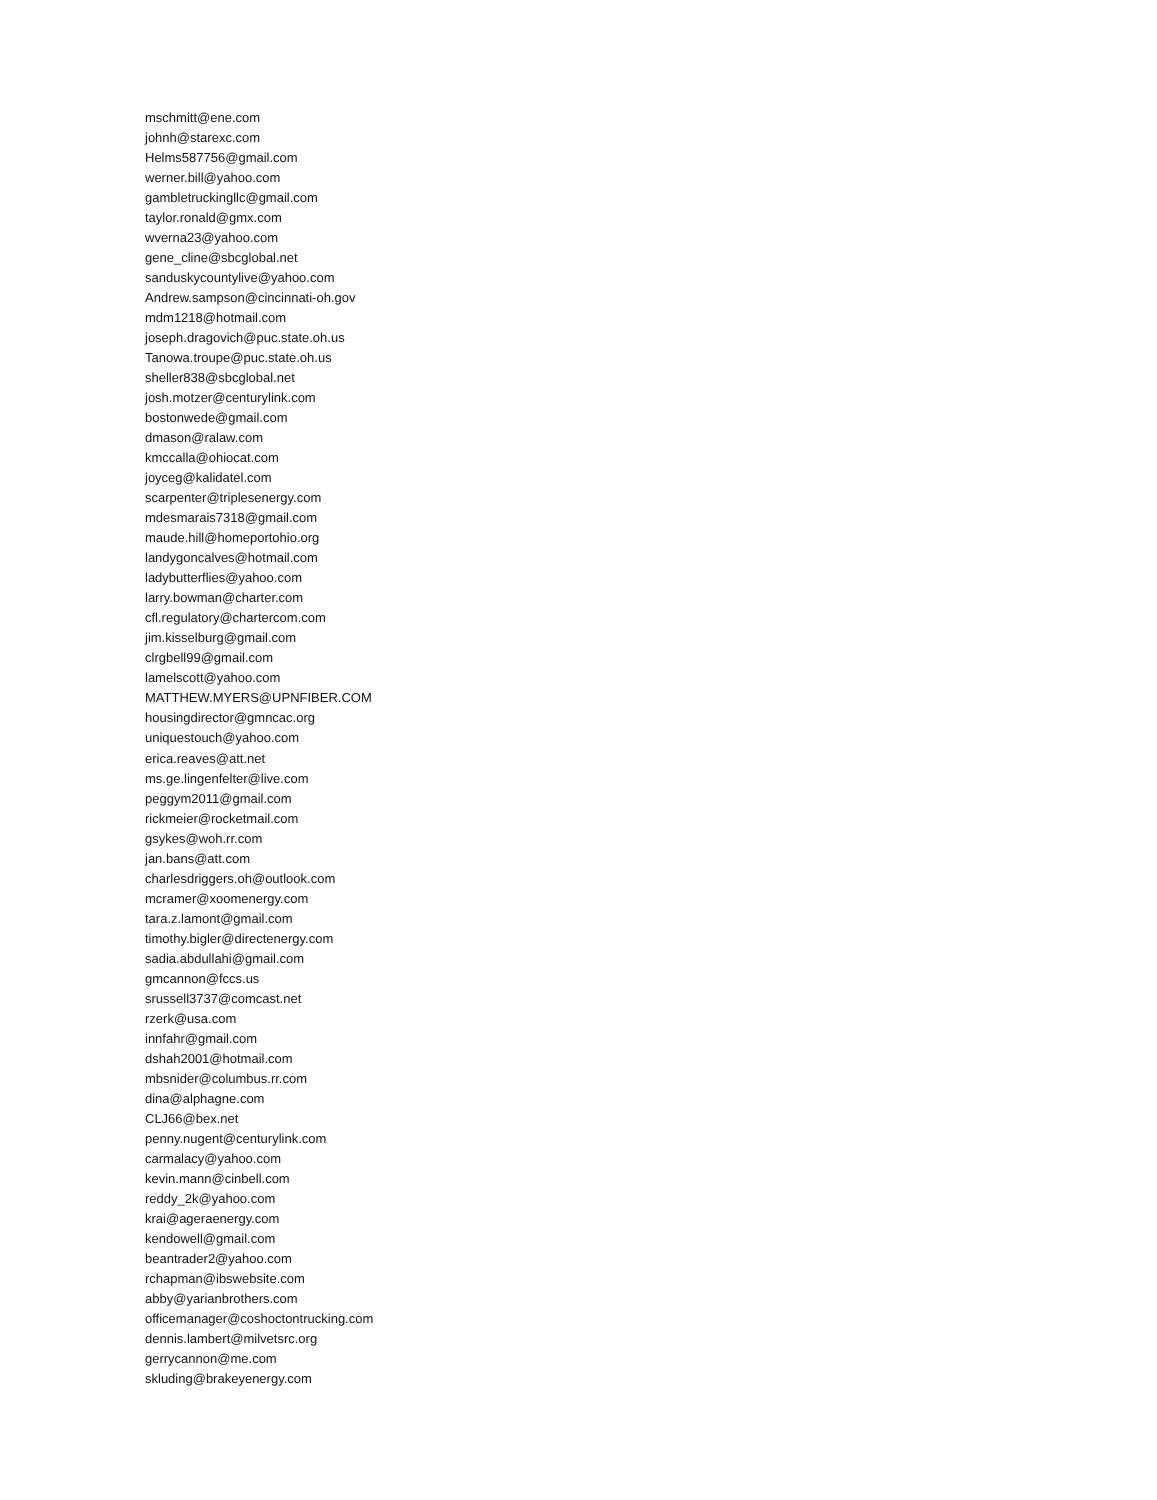mschmitt@ene.com
johnh@starexc.com
Helms587756@gmail.com
werner.bill@yahoo.com
gambletruckingllc@gmail.com
taylor.ronald@gmx.com
wverna23@yahoo.com
gene_cline@sbcglobal.net
sanduskycountylive@yahoo.com
Andrew.sampson@cincinnati-oh.gov
mdm1218@hotmail.com
joseph.dragovich@puc.state.oh.us
Tanowa.troupe@puc.state.oh.us
sheller838@sbcglobal.net
josh.motzer@centurylink.com
bostonwede@gmail.com
dmason@ralaw.com
kmccalla@ohiocat.com
joyceg@kalidatel.com
scarpenter@triplesenergy.com
mdesmarais7318@gmail.com
maude.hill@homeportohio.org
landygoncalves@hotmail.com
ladybutterflies@yahoo.com
larry.bowman@charter.com
cfl.regulatory@chartercom.com
jim.kisselburg@gmail.com
clrgbell99@gmail.com
lamelscott@yahoo.com
MATTHEW.MYERS@UPNFIBER.COM
housingdirector@gmncac.org
uniquestouch@yahoo.com
erica.reaves@att.net
ms.ge.lingenfelter@live.com
peggym2011@gmail.com
rickmeier@rocketmail.com
gsykes@woh.rr.com
jan.bans@att.com
charlesdriggers.oh@outlook.com
mcramer@xoomenergy.com
tara.z.lamont@gmail.com
timothy.bigler@directenergy.com
sadia.abdullahi@gmail.com
gmcannon@fccs.us
srussell3737@comcast.net
rzerk@usa.com
innfahr@gmail.com
dshah2001@hotmail.com
mbsnider@columbus.rr.com
dina@alphagne.com
CLJ66@bex.net
penny.nugent@centurylink.com
carmalacy@yahoo.com
kevin.mann@cinbell.com
reddy_2k@yahoo.com
krai@ageraenergy.com
kendowell@gmail.com
beantrader2@yahoo.com
rchapman@ibswebsite.com
abby@yarianbrothers.com
officemanager@coshoctontrucking.com
dennis.lambert@milvetsrc.org
gerrycannon@me.com
skluding@brakeyenergy.com